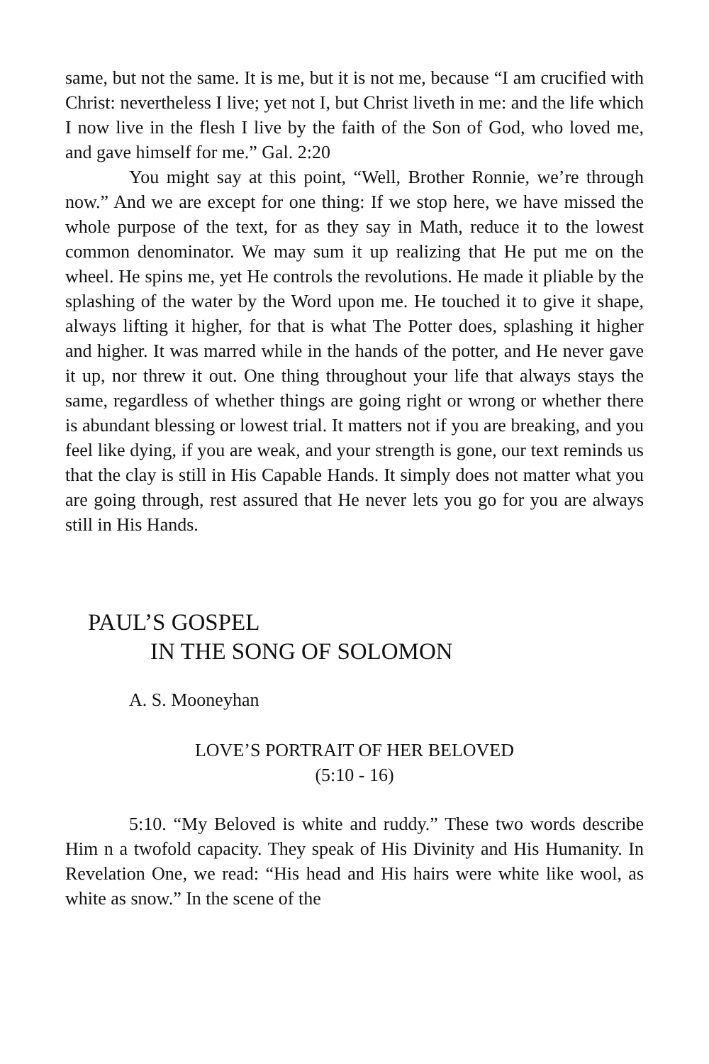same, but not the same. It is me, but it is not me, because “I am crucified with Christ: nevertheless I live; yet not I, but Christ liveth in me: and the life which I now live in the flesh I live by the faith of the Son of God, who loved me, and gave himself for me.” Gal. 2:20
You might say at this point, “Well, Brother Ronnie, we’re through now.” And we are except for one thing: If we stop here, we have missed the whole purpose of the text, for as they say in Math, reduce it to the lowest common denominator. We may sum it up realizing that He put me on the wheel. He spins me, yet He controls the revolutions. He made it pliable by the splashing of the water by the Word upon me. He touched it to give it shape, always lifting it higher, for that is what The Potter does, splashing it higher and higher. It was marred while in the hands of the potter, and He never gave it up, nor threw it out. One thing throughout your life that always stays the same, regardless of whether things are going right or wrong or whether there is abundant blessing or lowest trial. It matters not if you are breaking, and you feel like dying, if you are weak, and your strength is gone, our text reminds us that the clay is still in His Capable Hands. It simply does not matter what you are going through, rest assured that He never lets you go for you are always still in His Hands.
PAUL’S GOSPEL
IN THE SONG OF SOLOMON
A. S. Mooneyhan
LOVE’S PORTRAIT OF HER BELOVED
(5:10 - 16)
5:10. “My Beloved is white and ruddy.” These two words describe Him n a twofold capacity. They speak of His Divinity and His Humanity. In Revelation One, we read: “His head and His hairs were white like wool, as white as snow.” In the scene of the